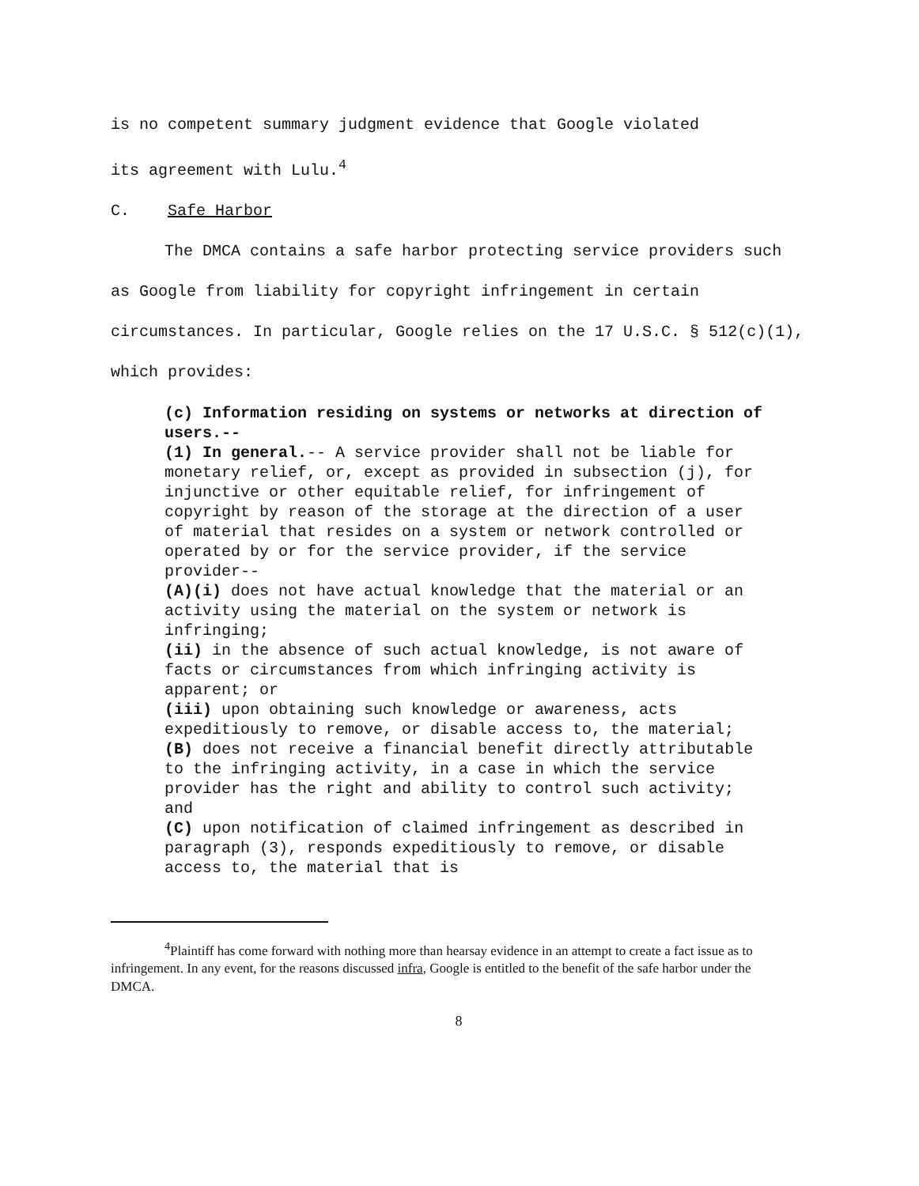is no competent summary judgment evidence that Google violated
its agreement with Lulu.<sup>4</sup>
C. Safe Harbor
The DMCA contains a safe harbor protecting service providers such as Google from liability for copyright infringement in certain circumstances. In particular, Google relies on the 17 U.S.C. § 512(c)(1), which provides:
(c) Information residing on systems or networks at direction of users.--
(1) In general.-- A service provider shall not be liable for monetary relief, or, except as provided in subsection (j), for injunctive or other equitable relief, for infringement of copyright by reason of the storage at the direction of a user of material that resides on a system or network controlled or operated by or for the service provider, if the service provider--
(A)(i) does not have actual knowledge that the material or an activity using the material on the system or network is infringing;
(ii) in the absence of such actual knowledge, is not aware of facts or circumstances from which infringing activity is apparent; or
(iii) upon obtaining such knowledge or awareness, acts expeditiously to remove, or disable access to, the material;
(B) does not receive a financial benefit directly attributable to the infringing activity, in a case in which the service provider has the right and ability to control such activity; and
(C) upon notification of claimed infringement as described in paragraph (3), responds expeditiously to remove, or disable access to, the material that is
<sup>4</sup> Plaintiff has come forward with nothing more than hearsay evidence in an attempt to create a fact issue as to infringement. In any event, for the reasons discussed infra, Google is entitled to the benefit of the safe harbor under the DMCA.
8